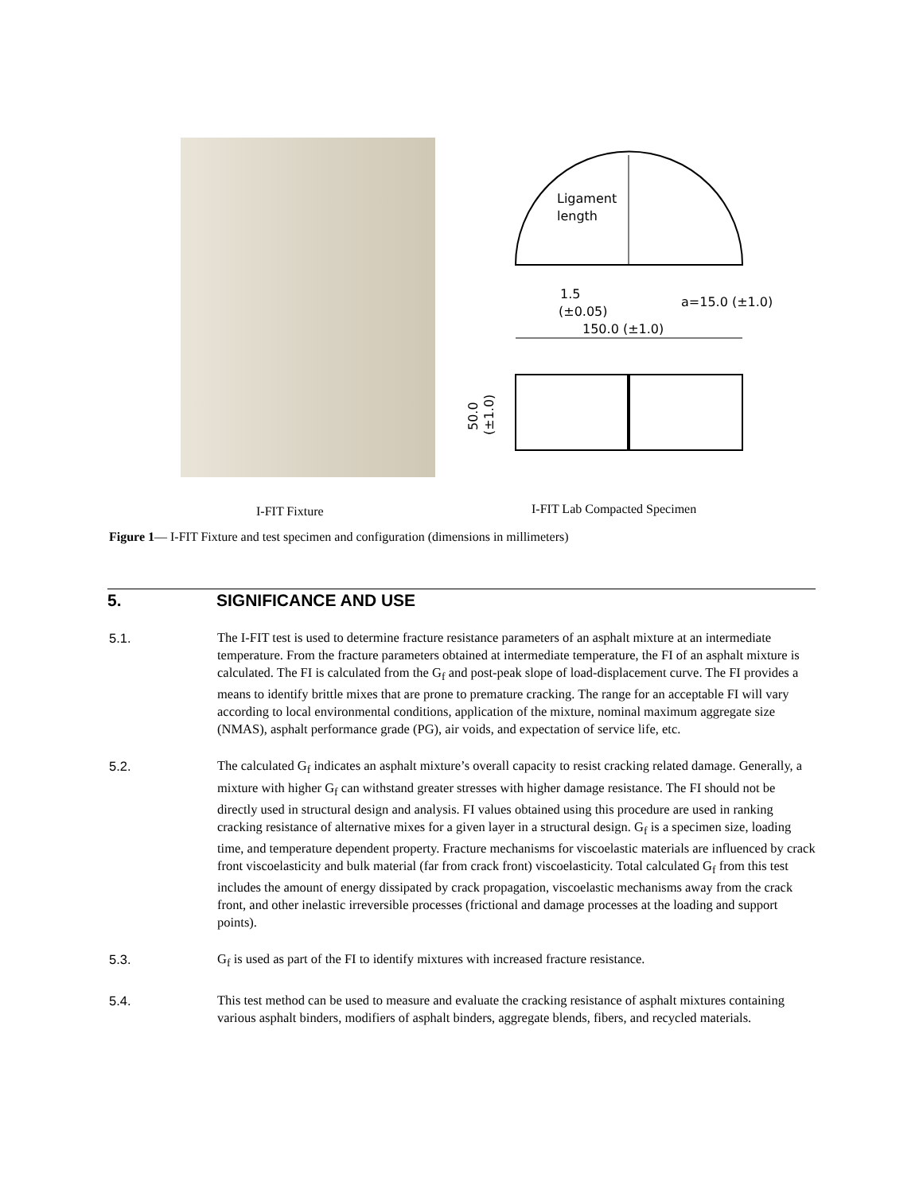Ligament
length
1.5
(±0.05)
a=15.0 (±1.0)
150.0 (±1.0)
50.0
(±1.0)
I-FIT Fixture I-FIT Lab Compacted Specimen
Figure 1— I-FIT Fixture and test specimen and configuration (dimensions in millimeters)
5. SIGNIFICANCE AND USE
5.1. The I-FIT test is used to determine fracture resistance parameters of an asphalt mixture at an intermediate temperature. From the fracture parameters obtained at intermediate temperature, the FI of an asphalt mixture is calculated. The FI is calculated from the G<sub>f</sub> and post-peak slope of load-displacement curve. The FI provides a means to identify brittle mixes that are prone to premature cracking. The range for an acceptable FI will vary according to local environmental conditions, application of the mixture, nominal maximum aggregate size (NMAS), asphalt performance grade (PG), air voids, and expectation of service life, etc.
5.2. The calculated G<sub>f</sub> indicates an asphalt mixture’s overall capacity to resist cracking related damage. Generally, a mixture with higher G<sub>f</sub> can withstand greater stresses with higher damage resistance. The FI should not be directly used in structural design and analysis. FI values obtained using this procedure are used in ranking cracking resistance of alternative mixes for a given layer in a structural design. G<sub>f</sub> is a specimen size, loading time, and temperature dependent property. Fracture mechanisms for viscoelastic materials are influenced by crack front viscoelasticity and bulk material (far from crack front) viscoelasticity. Total calculated G<sub>f</sub> from this test includes the amount of energy dissipated by crack propagation, viscoelastic mechanisms away from the crack front, and other inelastic irreversible processes (frictional and damage processes at the loading and support points).
5.3. G<sub>f</sub> is used as part of the FI to identify mixtures with increased fracture resistance.
5.4. This test method can be used to measure and evaluate the cracking resistance of asphalt mixtures containing various asphalt binders, modifiers of asphalt binders, aggregate blends, fibers, and recycled materials.